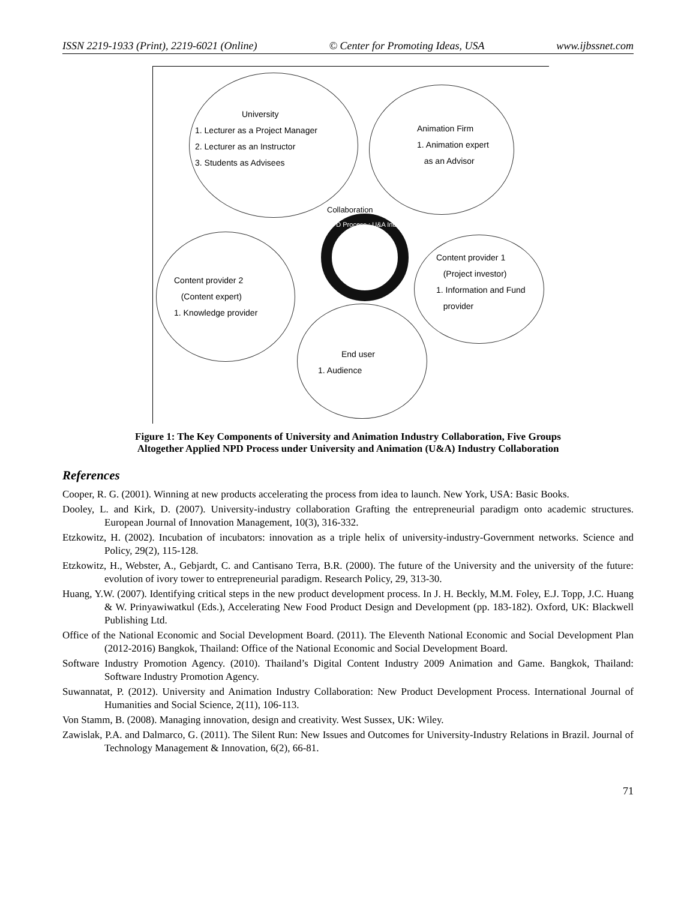ISSN 2219-1933 (Print), 2219-6021 (Online) © Center for Promoting Ideas, USA www.ijbssnet.com
University
1. Lecturer as a Project Manager
2. Lecturer as an Instructor
3. Students as Advisees
Animation Firm
1. Animation expert
as an Advisor
Collaboration
NPD Process : U&A Industry
Content provider 1
(Project investor)
1. Information and Fund
provider
Content provider 2
(Content expert)
1. Knowledge provider
End user
1. Audience
Figure 1: The Key Components of University and Animation Industry Collaboration, Five Groups
Altogether Applied NPD Process under University and Animation (U&A) Industry Collaboration
References
Cooper, R. G. (2001). Winning at new products accelerating the process from idea to launch. New York, USA: Basic Books.
Dooley, L. and Kirk, D. (2007). University-industry collaboration Grafting the entrepreneurial paradigm onto academic structures. European Journal of Innovation Management, 10(3), 316-332.
Etzkowitz, H. (2002). Incubation of incubators: innovation as a triple helix of university-industry-Government networks. Science and Policy, 29(2), 115-128.
Etzkowitz, H., Webster, A., Gebjardt, C. and Cantisano Terra, B.R. (2000). The future of the University and the university of the future: evolution of ivory tower to entrepreneurial paradigm. Research Policy, 29, 313-30.
Huang, Y.W. (2007). Identifying critical steps in the new product development process. In J. H. Beckly, M.M. Foley, E.J. Topp, J.C. Huang & W. Prinyawiwatkul (Eds.), Accelerating New Food Product Design and Development (pp. 183-182). Oxford, UK: Blackwell Publishing Ltd.
Office of the National Economic and Social Development Board. (2011). The Eleventh National Economic and Social Development Plan (2012-2016) Bangkok, Thailand: Office of the National Economic and Social Development Board.
Software Industry Promotion Agency. (2010). Thailand’s Digital Content Industry 2009 Animation and Game. Bangkok, Thailand: Software Industry Promotion Agency.
Suwannatat, P. (2012). University and Animation Industry Collaboration: New Product Development Process. International Journal of Humanities and Social Science, 2(11), 106-113.
Von Stamm, B. (2008). Managing innovation, design and creativity. West Sussex, UK: Wiley.
Zawislak, P.A. and Dalmarco, G. (2011). The Silent Run: New Issues and Outcomes for University-Industry Relations in Brazil. Journal of Technology Management & Innovation, 6(2), 66-81.
71